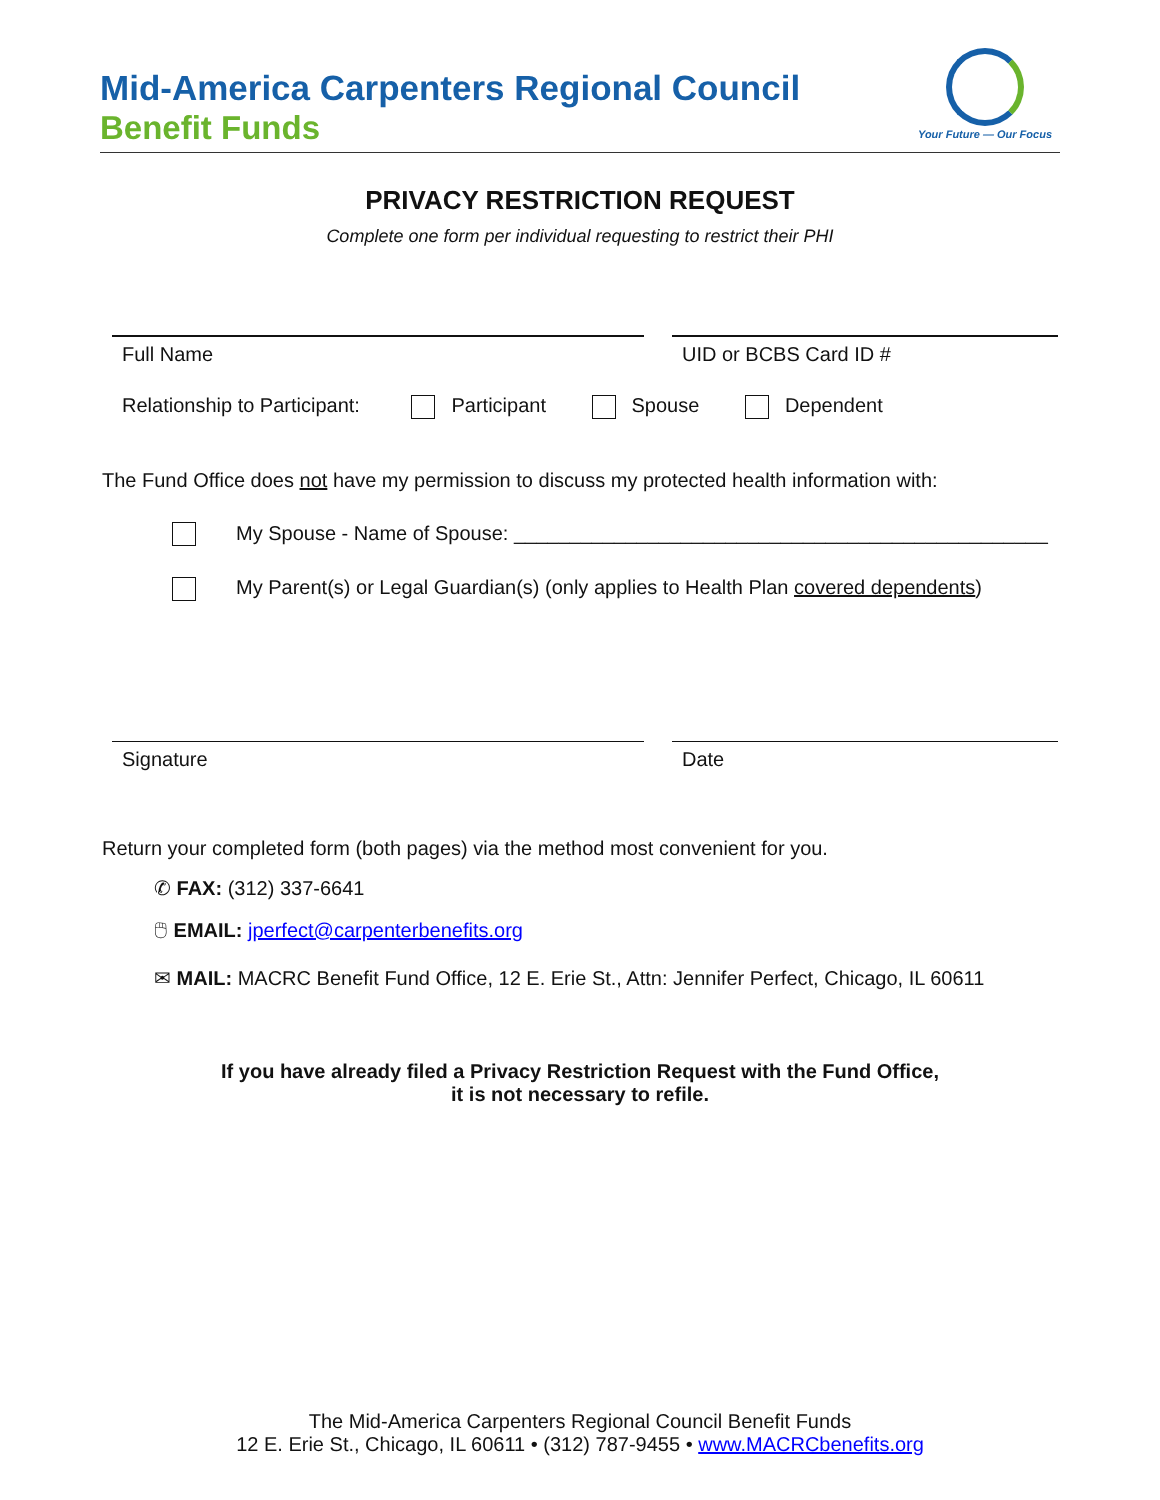Mid-America Carpenters Regional Council
Benefit Funds
Your Future — Our Focus
PRIVACY RESTRICTION REQUEST
Complete one form per individual requesting to restrict their PHI
Full Name UID or BCBS Card ID #
Relationship to Participant: Participant Spouse Dependent
The Fund Office does not have my permission to discuss my protected health information with:
My Spouse - Name of Spouse: ________________________________________________
My Parent(s) or Legal Guardian(s) (only applies to Health Plan covered dependents)
Signature Date
Return your completed form (both pages) via the method most convenient for you.
✆ FAX: (312) 337-6641
🖱 EMAIL: jperfect@carpenterbenefits.org
✉ MAIL: MACRC Benefit Fund Office, 12 E. Erie St., Attn: Jennifer Perfect, Chicago, IL 60611
If you have already filed a Privacy Restriction Request with the Fund Office,
it is not necessary to refile.
The Mid-America Carpenters Regional Council Benefit Funds
12 E. Erie St., Chicago, IL 60611 • (312) 787-9455 • www.MACRCbenefits.org